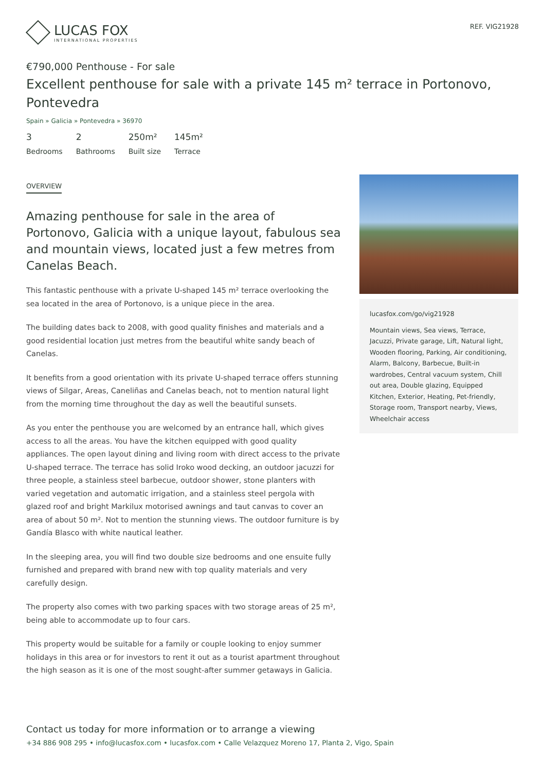LUCAS FOX
INTERNATIONAL PROPERTIES
REF. VIG21928
€790,000 Penthouse - For sale
Excellent penthouse for sale with a private 145 m² terrace in Portonovo, Pontevedra
Spain » Galicia » Pontevedra » 36970
3
Bedrooms
2
Bathrooms
250m²
Built size
145m²
Terrace
OVERVIEW
Amazing penthouse for sale in the area of Portonovo, Galicia with a unique layout, fabulous sea and mountain views, located just a few metres from Canelas Beach.
This fantastic penthouse with a private U-shaped 145 m² terrace overlooking the sea located in the area of Portonovo, is a unique piece in the area.
The building dates back to 2008, with good quality finishes and materials and a good residential location just metres from the beautiful white sandy beach of Canelas.
It benefits from a good orientation with its private U-shaped terrace offers stunning views of Silgar, Areas, Caneliñas and Canelas beach, not to mention natural light from the morning time throughout the day as well the beautiful sunsets.
As you enter the penthouse you are welcomed by an entrance hall, which gives access to all the areas. You have the kitchen equipped with good quality appliances. The open layout dining and living room with direct access to the private U-shaped terrace. The terrace has solid Iroko wood decking, an outdoor jacuzzi for three people, a stainless steel barbecue, outdoor shower, stone planters with varied vegetation and automatic irrigation, and a stainless steel pergola with glazed roof and bright Markilux motorised awnings and taut canvas to cover an area of about 50 m². Not to mention the stunning views. The outdoor furniture is by Gandía Blasco with white nautical leather.
In the sleeping area, you will find two double size bedrooms and one ensuite fully furnished and prepared with brand new with top quality materials and very carefully design.
The property also comes with two parking spaces with two storage areas of 25 m², being able to accommodate up to four cars.
This property would be suitable for a family or couple looking to enjoy summer holidays in this area or for investors to rent it out as a tourist apartment throughout the high season as it is one of the most sought-after summer getaways in Galicia.
lucasfox.com/go/vig21928
Mountain views, Sea views, Terrace, Jacuzzi, Private garage, Lift, Natural light, Wooden flooring, Parking, Air conditioning, Alarm, Balcony, Barbecue, Built-in wardrobes, Central vacuum system, Chill out area, Double glazing, Equipped Kitchen, Exterior, Heating, Pet-friendly, Storage room, Transport nearby, Views, Wheelchair access
Contact us today for more information or to arrange a viewing
+34 886 908 295 • info@lucasfox.com • lucasfox.com • Calle Velazquez Moreno 17, Planta 2, Vigo, Spain